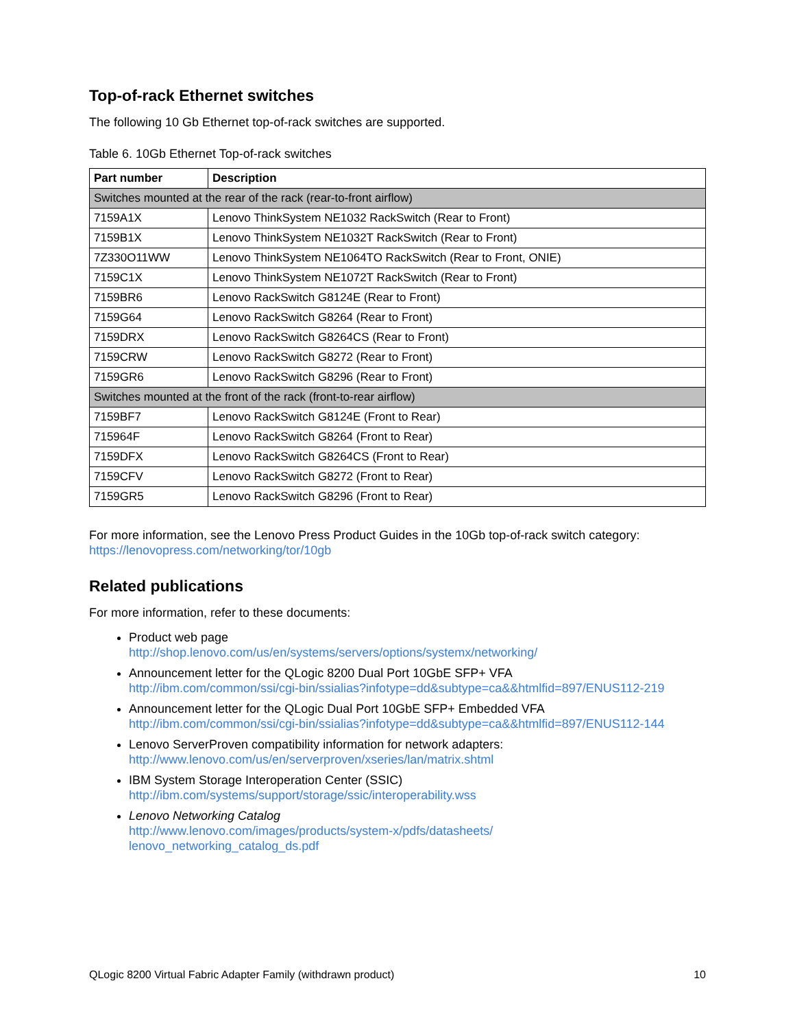Top-of-rack Ethernet switches
The following 10 Gb Ethernet top-of-rack switches are supported.
Table 6. 10Gb Ethernet Top-of-rack switches
| Part number | Description |
| --- | --- |
| Switches mounted at the rear of the rack (rear-to-front airflow) | |
| 7159A1X | Lenovo ThinkSystem NE1032 RackSwitch (Rear to Front) |
| 7159B1X | Lenovo ThinkSystem NE1032T RackSwitch (Rear to Front) |
| 7Z330O11WW | Lenovo ThinkSystem NE1064TO RackSwitch (Rear to Front, ONIE) |
| 7159C1X | Lenovo ThinkSystem NE1072T RackSwitch (Rear to Front) |
| 7159BR6 | Lenovo RackSwitch G8124E (Rear to Front) |
| 7159G64 | Lenovo RackSwitch G8264 (Rear to Front) |
| 7159DRX | Lenovo RackSwitch G8264CS (Rear to Front) |
| 7159CRW | Lenovo RackSwitch G8272 (Rear to Front) |
| 7159GR6 | Lenovo RackSwitch G8296 (Rear to Front) |
| Switches mounted at the front of the rack (front-to-rear airflow) | |
| 7159BF7 | Lenovo RackSwitch G8124E (Front to Rear) |
| 715964F | Lenovo RackSwitch G8264 (Front to Rear) |
| 7159DFX | Lenovo RackSwitch G8264CS (Front to Rear) |
| 7159CFV | Lenovo RackSwitch G8272 (Front to Rear) |
| 7159GR5 | Lenovo RackSwitch G8296 (Front to Rear) |
For more information, see the Lenovo Press Product Guides in the 10Gb top-of-rack switch category:
https://lenovopress.com/networking/tor/10gb
Related publications
For more information, refer to these documents:
Product web page
http://shop.lenovo.com/us/en/systems/servers/options/systemx/networking/
Announcement letter for the QLogic 8200 Dual Port 10GbE SFP+ VFA
http://ibm.com/common/ssi/cgi-bin/ssialias?infotype=dd&subtype=ca&&htmlfid=897/ENUS112-219
Announcement letter for the QLogic Dual Port 10GbE SFP+ Embedded VFA
http://ibm.com/common/ssi/cgi-bin/ssialias?infotype=dd&subtype=ca&&htmlfid=897/ENUS112-144
Lenovo ServerProven compatibility information for network adapters:
http://www.lenovo.com/us/en/serverproven/xseries/lan/matrix.shtml
IBM System Storage Interoperation Center (SSIC)
http://ibm.com/systems/support/storage/ssic/interoperability.wss
Lenovo Networking Catalog
http://www.lenovo.com/images/products/system-x/pdfs/datasheets/
lenovo_networking_catalog_ds.pdf
QLogic 8200 Virtual Fabric Adapter Family (withdrawn product) 10